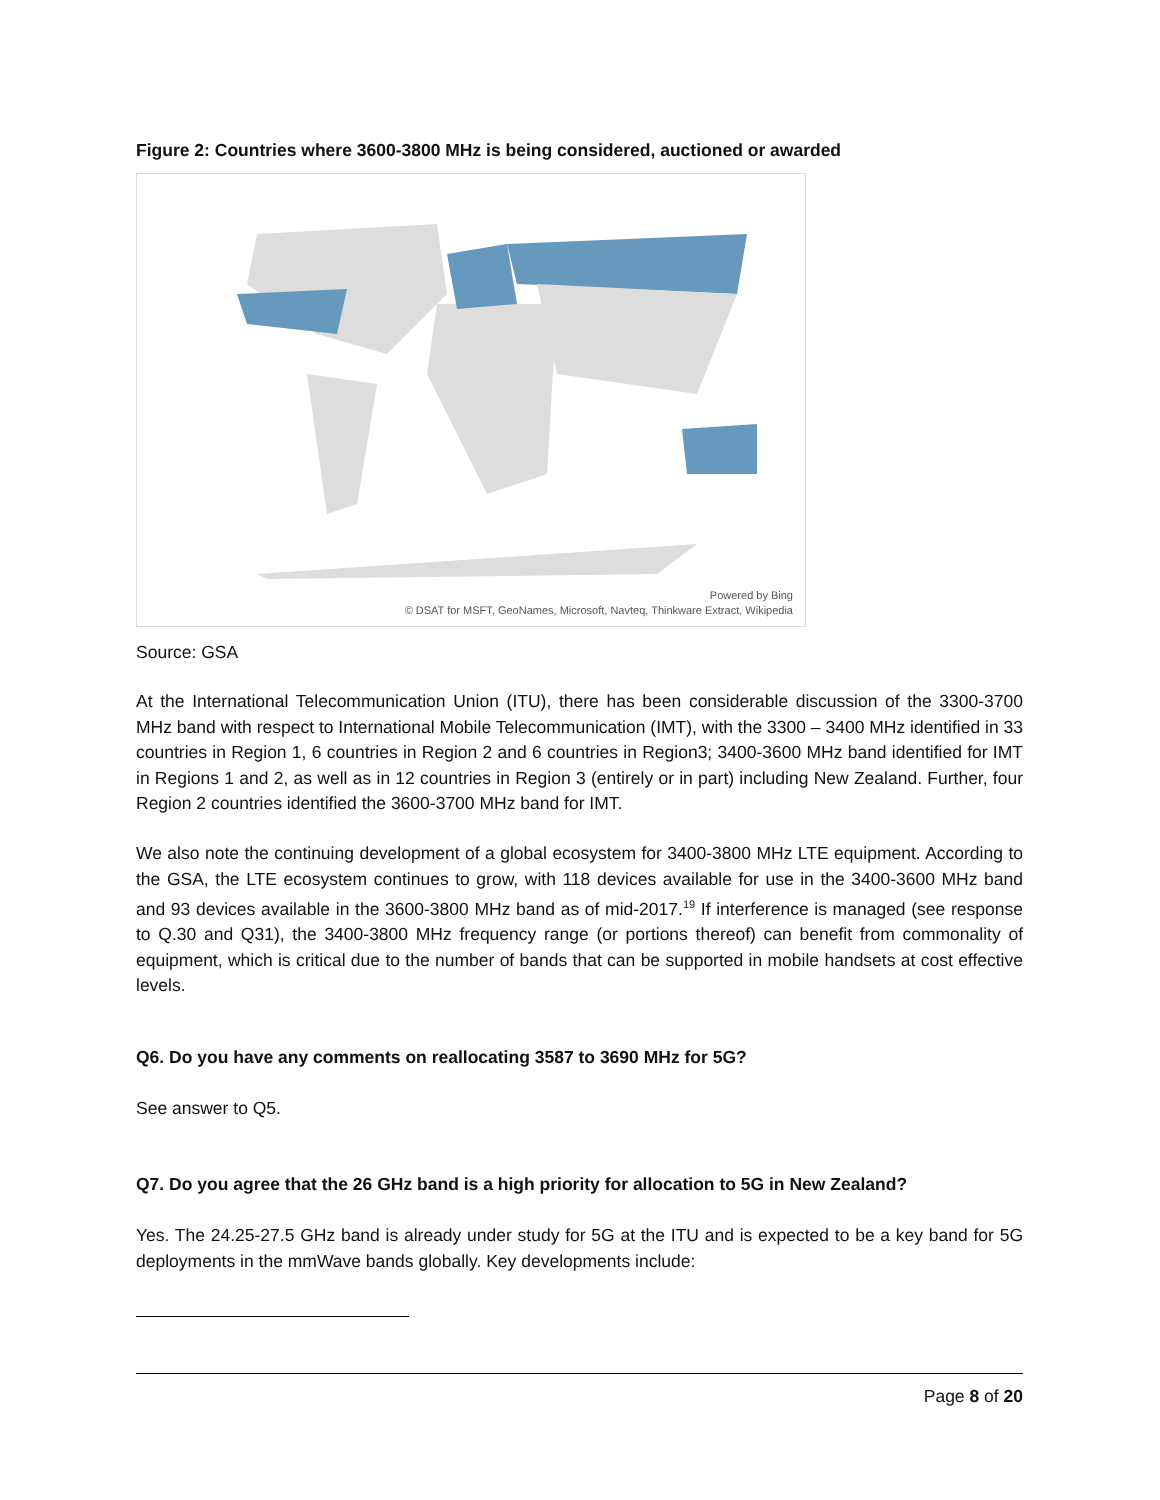Figure 2: Countries where 3600-3800 MHz is being considered, auctioned or awarded
Powered by Bing
© DSAT for MSFT, GeoNames, Microsoft, Navteq, Thinkware Extract, Wikipedia
Source: GSA
At the International Telecommunication Union (ITU), there has been considerable discussion of the 3300-3700 MHz band with respect to International Mobile Telecommunication (IMT), with the 3300 – 3400 MHz identified in 33 countries in Region 1, 6 countries in Region 2 and 6 countries in Region3; 3400-3600 MHz band identified for IMT in Regions 1 and 2, as well as in 12 countries in Region 3 (entirely or in part) including New Zealand. Further, four Region 2 countries identified the 3600-3700 MHz band for IMT.
We also note the continuing development of a global ecosystem for 3400-3800 MHz LTE equipment. According to the GSA, the LTE ecosystem continues to grow, with 118 devices available for use in the 3400-3600 MHz band and 93 devices available in the 3600-3800 MHz band as of mid-2017.<sup>19</sup> If interference is managed (see response to Q.30 and Q31), the 3400-3800 MHz frequency range (or portions thereof) can benefit from commonality of equipment, which is critical due to the number of bands that can be supported in mobile handsets at cost effective levels.
Q6. Do you have any comments on reallocating 3587 to 3690 MHz for 5G?
See answer to Q5.
Q7. Do you agree that the 26 GHz band is a high priority for allocation to 5G in New Zealand?
Yes. The 24.25-27.5 GHz band is already under study for 5G at the ITU and is expected to be a key band for 5G deployments in the mmWave bands globally. Key developments include:
Page 8 of 20